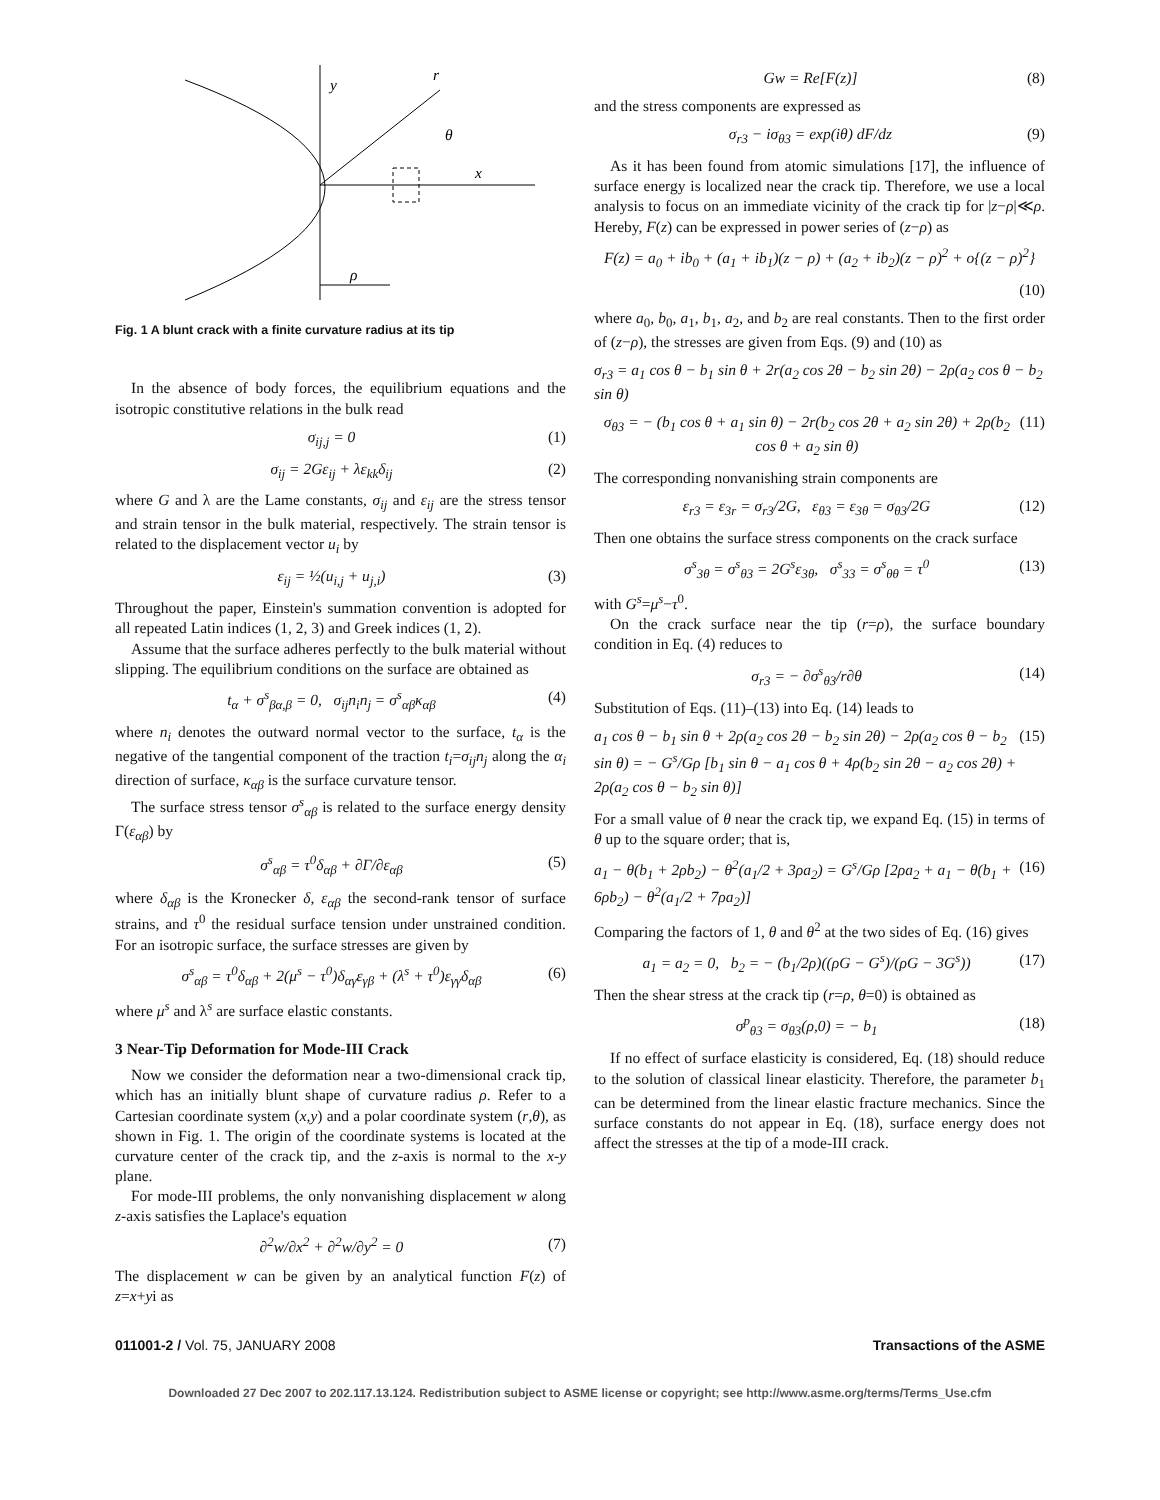y
r
θ
x
ρ
Fig. 1 A blunt crack with a finite curvature radius at its tip
In the absence of body forces, the equilibrium equations and the isotropic constitutive relations in the bulk read
σ<sub>ij,j</sub> = 0 (1)
σ<sub>ij</sub> = 2Gε<sub>ij</sub> + λε<sub>kk</sub>δ<sub>ij</sub> (2)
where G and λ are the Lame constants, σ<sub>ij</sub> and ε<sub>ij</sub> are the stress tensor and strain tensor in the bulk material, respectively. The strain tensor is related to the displacement vector u<sub>i</sub> by
ε<sub>ij</sub> = ½(u<sub>i,j</sub> + u<sub>j,i</sub>) (3)
Throughout the paper, Einstein's summation convention is adopted for all repeated Latin indices (1, 2, 3) and Greek indices (1, 2).
Assume that the surface adheres perfectly to the bulk material without slipping. The equilibrium conditions on the surface are obtained as
t<sub>α</sub> + σ<sup>s</sup><sub>βα,β</sub> = 0, σ<sub>ij</sub>n<sub>i</sub>n<sub>j</sub> = σ<sup>s</sup><sub>αβ</sub>κ<sub>αβ</sub> (4)
where n<sub>i</sub> denotes the outward normal vector to the surface, t<sub>α</sub> is the negative of the tangential component of the traction t<sub>i</sub>=σ<sub>ij</sub>n<sub>j</sub> along the α<sub>i</sub> direction of surface, κ<sub>αβ</sub> is the surface curvature tensor.
The surface stress tensor σ<sup>s</sup><sub>αβ</sub> is related to the surface energy density Γ(ε<sub>αβ</sub>) by
σ<sup>s</sup><sub>αβ</sub> = τ<sup>0</sup>δ<sub>αβ</sub> + ∂Γ/∂ε<sub>αβ</sub> (5)
where δ<sub>αβ</sub> is the Kronecker δ, ε<sub>αβ</sub> the second-rank tensor of surface strains, and τ<sup>0</sup> the residual surface tension under unstrained condition. For an isotropic surface, the surface stresses are given by
σ<sup>s</sup><sub>αβ</sub> = τ<sup>0</sup>δ<sub>αβ</sub> + 2(μ<sup>s</sup> − τ<sup>0</sup>)δ<sub>αγ</sub>ε<sub>γβ</sub> + (λ<sup>s</sup> + τ<sup>0</sup>)ε<sub>γγ</sub>δ<sub>αβ</sub> (6)
where μ<sup>s</sup> and λ<sup>s</sup> are surface elastic constants.
3 Near-Tip Deformation for Mode-III Crack
Now we consider the deformation near a two-dimensional crack tip, which has an initially blunt shape of curvature radius ρ. Refer to a Cartesian coordinate system (x,y) and a polar coordinate system (r,θ), as shown in Fig. 1. The origin of the coordinate systems is located at the curvature center of the crack tip, and the z-axis is normal to the x-y plane.
For mode-III problems, the only nonvanishing displacement w along z-axis satisfies the Laplace's equation
∂<sup>2</sup>w/∂x<sup>2</sup> + ∂<sup>2</sup>w/∂y<sup>2</sup> = 0 (7)
The displacement w can be given by an analytical function F(z) of z=x+yi as
Gw = Re[F(z)] (8)
and the stress components are expressed as
σ<sub>r3</sub> − iσ<sub>θ3</sub> = exp(iθ) dF/dz (9)
As it has been found from atomic simulations [17], the influence of surface energy is localized near the crack tip. Therefore, we use a local analysis to focus on an immediate vicinity of the crack tip for |z−ρ|≪ρ. Hereby, F(z) can be expressed in power series of (z−ρ) as
F(z) = a<sub>0</sub> + ib<sub>0</sub> + (a<sub>1</sub> + ib<sub>1</sub>)(z − ρ) + (a<sub>2</sub> + ib<sub>2</sub>)(z − ρ)<sup>2</sup> + o{(z − ρ)<sup>2</sup>}
(10)
where a<sub>0</sub>, b<sub>0</sub>, a<sub>1</sub>, b<sub>1</sub>, a<sub>2</sub>, and b<sub>2</sub> are real constants. Then to the first order of (z−ρ), the stresses are given from Eqs. (9) and (10) as
σ<sub>r3</sub> = a<sub>1</sub> cos θ − b<sub>1</sub> sin θ + 2r(a<sub>2</sub> cos 2θ − b<sub>2</sub> sin 2θ) − 2ρ(a<sub>2</sub> cos θ − b<sub>2</sub> sin θ)
σ<sub>θ3</sub> = − (b<sub>1</sub> cos θ + a<sub>1</sub> sin θ) − 2r(b<sub>2</sub> cos 2θ + a<sub>2</sub> sin 2θ) + 2ρ(b<sub>2</sub> cos θ + a<sub>2</sub> sin θ) (11)
The corresponding nonvanishing strain components are
ε<sub>r3</sub> = ε<sub>3r</sub> = σ<sub>r3</sub>/2G, ε<sub>θ3</sub> = ε<sub>3θ</sub> = σ<sub>θ3</sub>/2G (12)
Then one obtains the surface stress components on the crack surface
σ<sup>s</sup><sub>3θ</sub> = σ<sup>s</sup><sub>θ3</sub> = 2G<sup>s</sup>ε<sub>3θ</sub>, σ<sup>s</sup><sub>33</sub> = σ<sup>s</sup><sub>θθ</sub> = τ<sup>0</sup> (13)
with G<sup>s</sup>=μ<sup>s</sup>−τ<sup>0</sup>.
On the crack surface near the tip (r=ρ), the surface boundary condition in Eq. (4) reduces to
σ<sub>r3</sub> = − ∂σ<sup>s</sup><sub>θ3</sub>/r∂θ (14)
Substitution of Eqs. (11)–(13) into Eq. (14) leads to
a<sub>1</sub> cos θ − b<sub>1</sub> sin θ + 2ρ(a<sub>2</sub> cos 2θ − b<sub>2</sub> sin 2θ) − 2ρ(a<sub>2</sub> cos θ − b<sub>2</sub> sin θ) = − G<sup>s</sup>/Gρ [b<sub>1</sub> sin θ − a<sub>1</sub> cos θ + 4ρ(b<sub>2</sub> sin 2θ − a<sub>2</sub> cos 2θ) + 2ρ(a<sub>2</sub> cos θ − b<sub>2</sub> sin θ)] (15)
For a small value of θ near the crack tip, we expand Eq. (15) in terms of θ up to the square order; that is,
a<sub>1</sub> − θ(b<sub>1</sub> + 2ρb<sub>2</sub>) − θ<sup>2</sup>(a<sub>1</sub>/2 + 3ρa<sub>2</sub>) = G<sup>s</sup>/Gρ [2ρa<sub>2</sub> + a<sub>1</sub> − θ(b<sub>1</sub> + 6ρb<sub>2</sub>) − θ<sup>2</sup>(a<sub>1</sub>/2 + 7ρa<sub>2</sub>)] (16)
Comparing the factors of 1, θ and θ<sup>2</sup> at the two sides of Eq. (16) gives
a<sub>1</sub> = a<sub>2</sub> = 0, b<sub>2</sub> = − (b<sub>1</sub>/2ρ)((ρG − G<sup>s</sup>)/(ρG − 3G<sup>s</sup>)) (17)
Then the shear stress at the crack tip (r=ρ, θ=0) is obtained as
σ<sup>p</sup><sub>θ3</sub> = σ<sub>θ3</sub>(ρ,0) = − b<sub>1</sub> (18)
If no effect of surface elasticity is considered, Eq. (18) should reduce to the solution of classical linear elasticity. Therefore, the parameter b<sub>1</sub> can be determined from the linear elastic fracture mechanics. Since the surface constants do not appear in Eq. (18), surface energy does not affect the stresses at the tip of a mode-III crack.
011001-2 / Vol. 75, JANUARY 2008 Transactions of the ASME
Downloaded 27 Dec 2007 to 202.117.13.124. Redistribution subject to ASME license or copyright; see http://www.asme.org/terms/Terms_Use.cfm